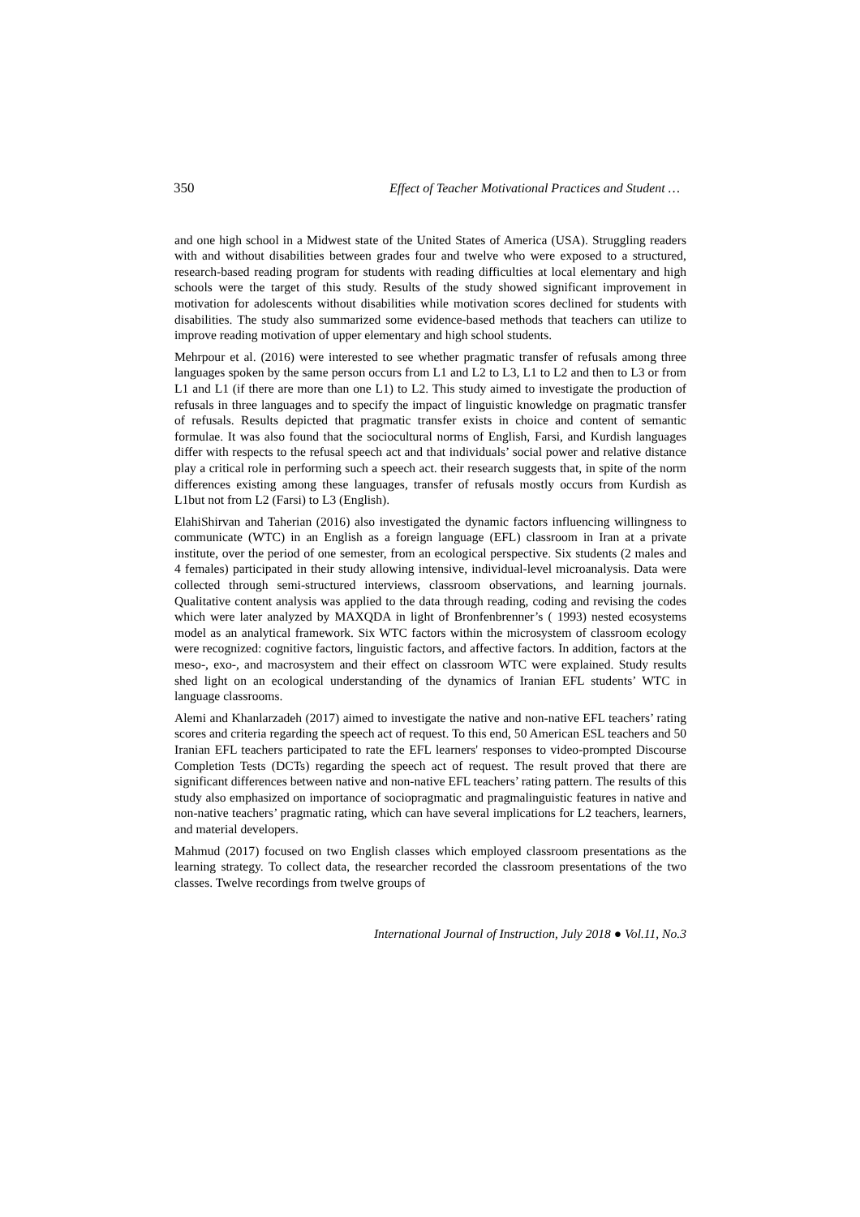350 Effect of Teacher Motivational Practices and Student …
and one high school in a Midwest state of the United States of America (USA). Struggling readers with and without disabilities between grades four and twelve who were exposed to a structured, research-based reading program for students with reading difficulties at local elementary and high schools were the target of this study. Results of the study showed significant improvement in motivation for adolescents without disabilities while motivation scores declined for students with disabilities. The study also summarized some evidence-based methods that teachers can utilize to improve reading motivation of upper elementary and high school students.
Mehrpour et al. (2016) were interested to see whether pragmatic transfer of refusals among three languages spoken by the same person occurs from L1 and L2 to L3, L1 to L2 and then to L3 or from L1 and L1 (if there are more than one L1) to L2. This study aimed to investigate the production of refusals in three languages and to specify the impact of linguistic knowledge on pragmatic transfer of refusals. Results depicted that pragmatic transfer exists in choice and content of semantic formulae. It was also found that the sociocultural norms of English, Farsi, and Kurdish languages differ with respects to the refusal speech act and that individuals’ social power and relative distance play a critical role in performing such a speech act. their research suggests that, in spite of the norm differences existing among these languages, transfer of refusals mostly occurs from Kurdish as L1but not from L2 (Farsi) to L3 (English).
ElahiShirvan and Taherian (2016) also investigated the dynamic factors influencing willingness to communicate (WTC) in an English as a foreign language (EFL) classroom in Iran at a private institute, over the period of one semester, from an ecological perspective. Six students (2 males and 4 females) participated in their study allowing intensive, individual-level microanalysis. Data were collected through semi-structured interviews, classroom observations, and learning journals. Qualitative content analysis was applied to the data through reading, coding and revising the codes which were later analyzed by MAXQDA in light of Bronfenbrenner’s ( 1993) nested ecosystems model as an analytical framework. Six WTC factors within the microsystem of classroom ecology were recognized: cognitive factors, linguistic factors, and affective factors. In addition, factors at the meso-, exo-, and macrosystem and their effect on classroom WTC were explained. Study results shed light on an ecological understanding of the dynamics of Iranian EFL students’ WTC in language classrooms.
Alemi and Khanlarzadeh (2017) aimed to investigate the native and non-native EFL teachers’ rating scores and criteria regarding the speech act of request. To this end, 50 American ESL teachers and 50 Iranian EFL teachers participated to rate the EFL learners' responses to video-prompted Discourse Completion Tests (DCTs) regarding the speech act of request. The result proved that there are significant differences between native and non-native EFL teachers’ rating pattern. The results of this study also emphasized on importance of sociopragmatic and pragmalinguistic features in native and non-native teachers’ pragmatic rating, which can have several implications for L2 teachers, learners, and material developers.
Mahmud (2017) focused on two English classes which employed classroom presentations as the learning strategy. To collect data, the researcher recorded the classroom presentations of the two classes. Twelve recordings from twelve groups of
International Journal of Instruction, July 2018 ● Vol.11, No.3